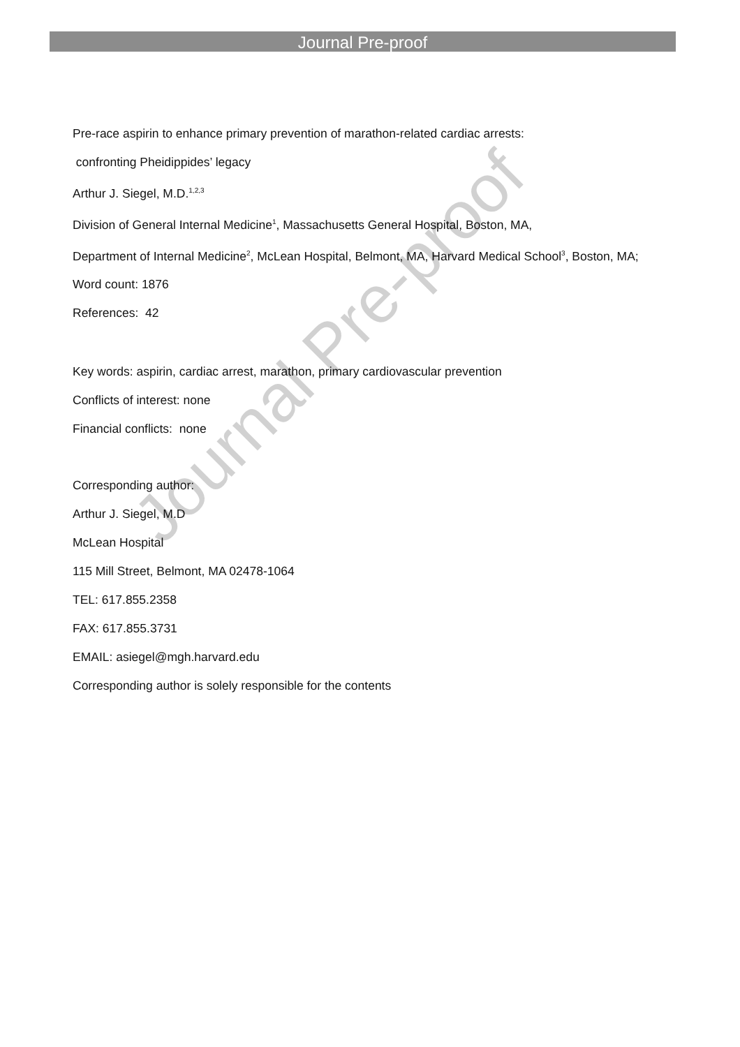Journal Pre-proof
Pre-race aspirin to enhance primary prevention of marathon-related cardiac arrests:
confronting Pheidippides’ legacy
Arthur J. Siegel, M.D.<sup>1,2,3</sup>
Division of General Internal Medicine<sup>1</sup>, Massachusetts General Hospital, Boston, MA,
Department of Internal Medicine<sup>2</sup>, McLean Hospital, Belmont, MA, Harvard Medical School<sup>3</sup>, Boston, MA;
Word count: 1876
References: 42
Key words: aspirin, cardiac arrest, marathon, primary cardiovascular prevention
Conflicts of interest: none
Financial conflicts: none
Corresponding author:
Arthur J. Siegel, M.D
McLean Hospital
115 Mill Street, Belmont, MA 02478-1064
TEL: 617.855.2358
FAX: 617.855.3731
EMAIL: asiegel@mgh.harvard.edu
Corresponding author is solely responsible for the contents
Journal Pre-proof